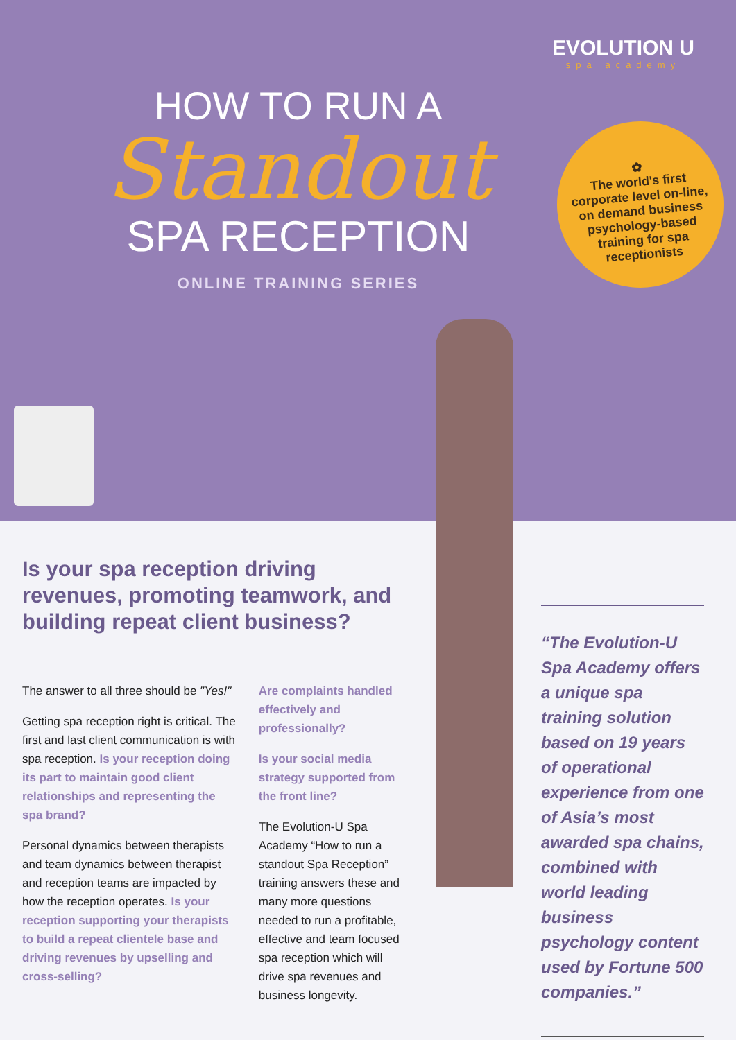EVOLUTION U
spa academy
HOW TO RUN A
Standout
SPA RECEPTION
ONLINE TRAINING SERIES
✿
The world's first corporate level on-line, on demand business psychology-based training for spa receptionists
Is your spa reception driving revenues, promoting teamwork, and building repeat client business?
The answer to all three should be "Yes!"
Getting spa reception right is critical. The first and last client communication is with spa reception. Is your reception doing its part to maintain good client relationships and representing the spa brand?
Personal dynamics between therapists and team dynamics between therapist and reception teams are impacted by how the reception operates. Is your reception supporting your therapists to build a repeat clientele base and driving revenues by upselling and cross-selling?
Are complaints handled effectively and professionally?
Is your social media strategy supported from the front line?
The Evolution-U Spa Academy “How to run a standout Spa Reception” training answers these and many more questions needed to run a profitable, effective and team focused spa reception which will drive spa revenues and business longevity.
“The Evolution-U Spa Academy offers a unique spa training solution based on 19 years of operational experience from one of Asia’s most awarded spa chains, combined with world leading business psychology content used by Fortune 500 companies.”